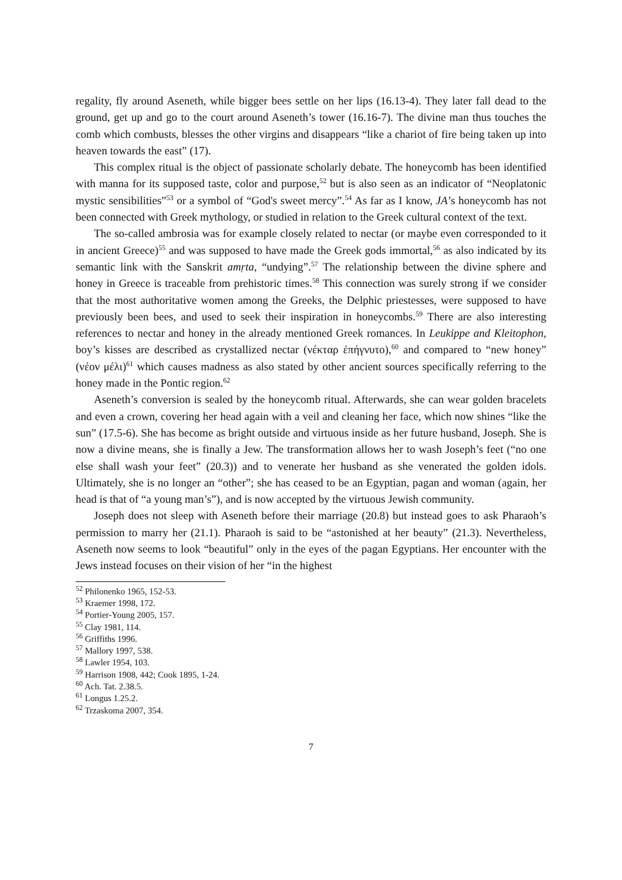regality, fly around Aseneth, while bigger bees settle on her lips (16.13-4). They later fall dead to the ground, get up and go to the court around Aseneth’s tower (16.16-7). The divine man thus touches the comb which combusts, blesses the other virgins and disappears “like a chariot of fire being taken up into heaven towards the east” (17).
This complex ritual is the object of passionate scholarly debate. The honeycomb has been identified with manna for its supposed taste, color and purpose,<sup>52</sup> but is also seen as an indicator of “Neoplatonic mystic sensibilities”<sup>53</sup> or a symbol of “God's sweet mercy”.<sup>54</sup> As far as I know, JA’s honeycomb has not been connected with Greek mythology, or studied in relation to the Greek cultural context of the text.
The so-called ambrosia was for example closely related to nectar (or maybe even corresponded to it in ancient Greece)<sup>55</sup> and was supposed to have made the Greek gods immortal,<sup>56</sup> as also indicated by its semantic link with the Sanskrit amṛta, “undying”.<sup>57</sup> The relationship between the divine sphere and honey in Greece is traceable from prehistoric times.<sup>58</sup> This connection was surely strong if we consider that the most authoritative women among the Greeks, the Delphic priestesses, were supposed to have previously been bees, and used to seek their inspiration in honeycombs.<sup>59</sup> There are also interesting references to nectar and honey in the already mentioned Greek romances. In Leukippe and Kleitophon, boy’s kisses are described as crystallized nectar (νέκταρ ἐπήγνυτο),<sup>60</sup> and compared to “new honey” (νέον μέλι)<sup>61</sup> which causes madness as also stated by other ancient sources specifically referring to the honey made in the Pontic region.<sup>62</sup>
Aseneth’s conversion is sealed by the honeycomb ritual. Afterwards, she can wear golden bracelets and even a crown, covering her head again with a veil and cleaning her face, which now shines “like the sun” (17.5-6). She has become as bright outside and virtuous inside as her future husband, Joseph. She is now a divine means, she is finally a Jew. The transformation allows her to wash Joseph’s feet (“no one else shall wash your feet” (20.3)) and to venerate her husband as she venerated the golden idols. Ultimately, she is no longer an “other”; she has ceased to be an Egyptian, pagan and woman (again, her head is that of “a young man’s”), and is now accepted by the virtuous Jewish community.
Joseph does not sleep with Aseneth before their marriage (20.8) but instead goes to ask Pharaoh’s permission to marry her (21.1). Pharaoh is said to be “astonished at her beauty” (21.3). Nevertheless, Aseneth now seems to look “beautiful” only in the eyes of the pagan Egyptians. Her encounter with the Jews instead focuses on their vision of her “in the highest
<sup>52</sup> Philonenko 1965, 152-53.
<sup>53</sup> Kraemer 1998, 172.
<sup>54</sup> Portier-Young 2005, 157.
<sup>55</sup> Clay 1981, 114.
<sup>56</sup> Griffiths 1996.
<sup>57</sup> Mallory 1997, 538.
<sup>58</sup> Lawler 1954, 103.
<sup>59</sup> Harrison 1908, 442; Cook 1895, 1-24.
<sup>60</sup> Ach. Tat. 2.38.5.
<sup>61</sup> Longus 1.25.2.
<sup>62</sup> Trzaskoma 2007, 354.
7